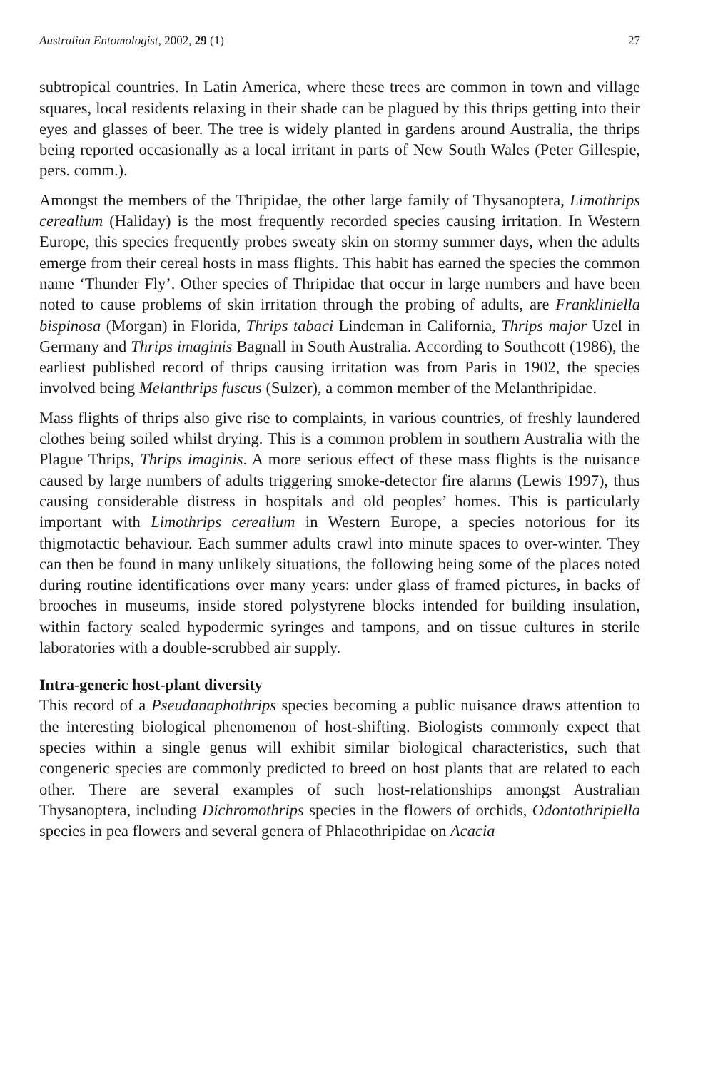Australian Entomologist, 2002, 29 (1) 27
subtropical countries. In Latin America, where these trees are common in town and village squares, local residents relaxing in their shade can be plagued by this thrips getting into their eyes and glasses of beer. The tree is widely planted in gardens around Australia, the thrips being reported occasionally as a local irritant in parts of New South Wales (Peter Gillespie, pers. comm.).
Amongst the members of the Thripidae, the other large family of Thysanoptera, Limothrips cerealium (Haliday) is the most frequently recorded species causing irritation. In Western Europe, this species frequently probes sweaty skin on stormy summer days, when the adults emerge from their cereal hosts in mass flights. This habit has earned the species the common name ‘Thunder Fly’. Other species of Thripidae that occur in large numbers and have been noted to cause problems of skin irritation through the probing of adults, are Frankliniella bispinosa (Morgan) in Florida, Thrips tabaci Lindeman in California, Thrips major Uzel in Germany and Thrips imaginis Bagnall in South Australia. According to Southcott (1986), the earliest published record of thrips causing irritation was from Paris in 1902, the species involved being Melanthrips fuscus (Sulzer), a common member of the Melanthripidae.
Mass flights of thrips also give rise to complaints, in various countries, of freshly laundered clothes being soiled whilst drying. This is a common problem in southern Australia with the Plague Thrips, Thrips imaginis. A more serious effect of these mass flights is the nuisance caused by large numbers of adults triggering smoke-detector fire alarms (Lewis 1997), thus causing considerable distress in hospitals and old peoples’ homes. This is particularly important with Limothrips cerealium in Western Europe, a species notorious for its thigmotactic behaviour. Each summer adults crawl into minute spaces to over-winter. They can then be found in many unlikely situations, the following being some of the places noted during routine identifications over many years: under glass of framed pictures, in backs of brooches in museums, inside stored polystyrene blocks intended for building insulation, within factory sealed hypodermic syringes and tampons, and on tissue cultures in sterile laboratories with a double-scrubbed air supply.
Intra-generic host-plant diversity
This record of a Pseudanaphothrips species becoming a public nuisance draws attention to the interesting biological phenomenon of host-shifting. Biologists commonly expect that species within a single genus will exhibit similar biological characteristics, such that congeneric species are commonly predicted to breed on host plants that are related to each other. There are several examples of such host-relationships amongst Australian Thysanoptera, including Dichromothrips species in the flowers of orchids, Odontothripiella species in pea flowers and several genera of Phlaeothripidae on Acacia